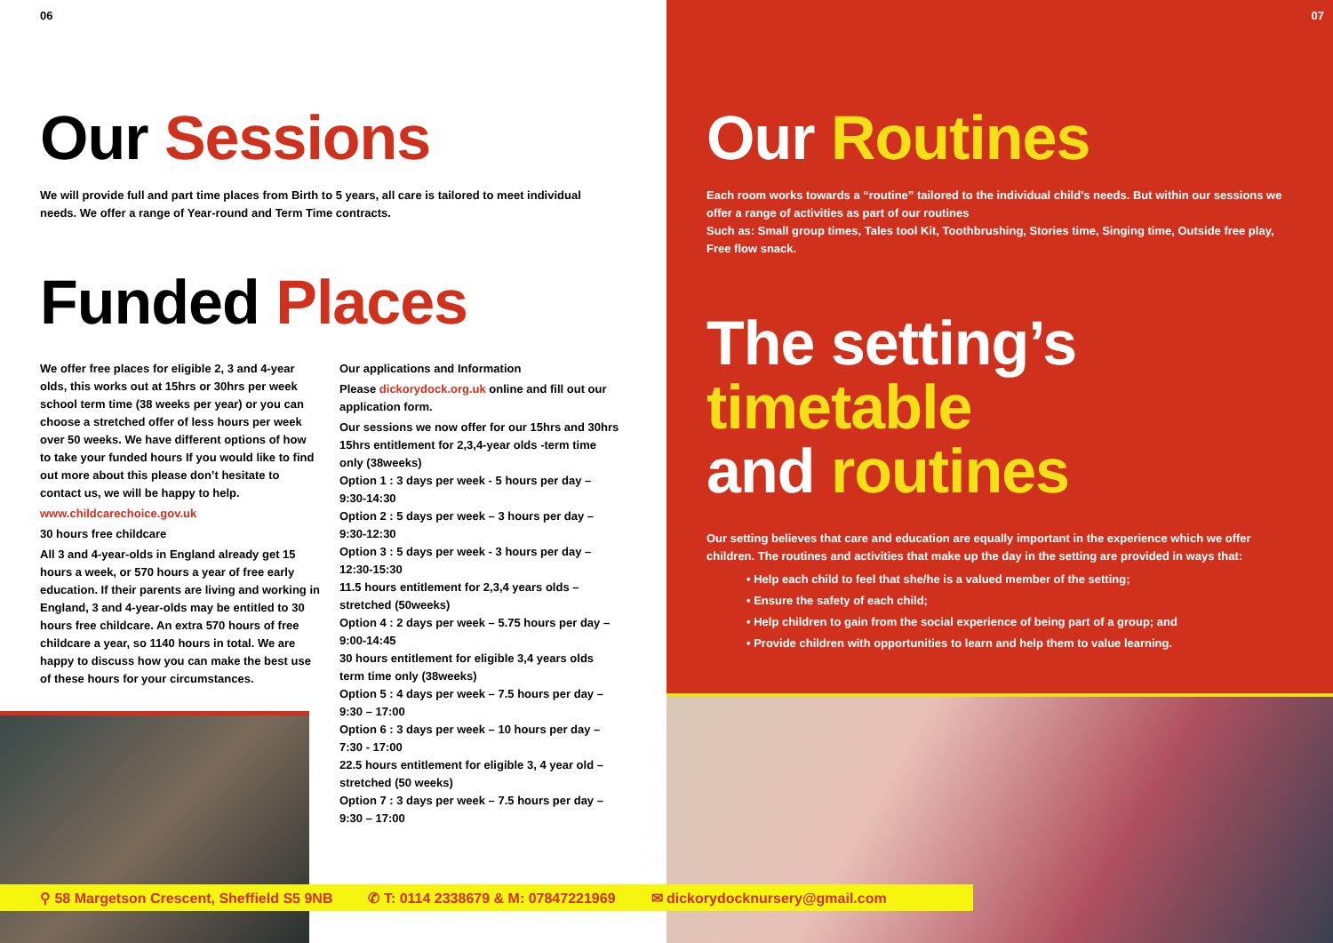06
Our Sessions
We will provide full and part time places from Birth to 5 years, all care is tailored to meet individual needs. We offer a range of Year-round and Term Time contracts.
Funded Places
We offer free places for eligible 2, 3 and 4-year olds, this works out at 15hrs or 30hrs per week school term time (38 weeks per year) or you can choose a stretched offer of less hours per week over 50 weeks. We have different options of how to take your funded hours If you would like to find out more about this please don’t hesitate to contact us, we will be happy to help.
www.childcarechoice.gov.uk
30 hours free childcare
All 3 and 4-year-olds in England already get 15 hours a week, or 570 hours a year of free early education. If their parents are living and working in England, 3 and 4-year-olds may be entitled to 30 hours free childcare. An extra 570 hours of free childcare a year, so 1140 hours in total. We are happy to discuss how you can make the best use of these hours for your circumstances.
Our applications and Information
Please dickorydock.org.uk online and fill out our application form.
Our sessions we now offer for our 15hrs and 30hrs 15hrs entitlement for 2,3,4-year olds -term time only (38weeks)
Option 1 : 3 days per week - 5 hours per day – 9:30-14:30
Option 2 : 5 days per week – 3 hours per day – 9:30-12:30
Option 3 : 5 days per week - 3 hours per day – 12:30-15:30
11.5 hours entitlement for 2,3,4 years olds – stretched (50weeks)
Option 4 : 2 days per week – 5.75 hours per day – 9:00-14:45
30 hours entitlement for eligible 3,4 years olds term time only (38weeks)
Option 5 : 4 days per week – 7.5 hours per day – 9:30 – 17:00
Option 6 : 3 days per week – 10 hours per day – 7:30 - 17:00
22.5 hours entitlement for eligible 3, 4 year old – stretched (50 weeks)
Option 7 : 3 days per week – 7.5 hours per day – 9:30 – 17:00
07
Our Routines
Each room works towards a “routine” tailored to the individual child’s needs. But within our sessions we offer a range of activities as part of our routines
Such as: Small group times, Tales tool Kit, Toothbrushing, Stories time, Singing time, Outside free play, Free flow snack.
The setting’s
timetable
and routines
Our setting believes that care and education are equally important in the experience which we offer children. The routines and activities that make up the day in the setting are provided in ways that:
• Help each child to feel that she/he is a valued member of the setting;
• Ensure the safety of each child;
• Help children to gain from the social experience of being part of a group; and
• Provide children with opportunities to learn and help them to value learning.
⚲ 58 Margetson Crescent, Sheffield S5 9NB ✆ T: 0114 2338679 & M: 07847221969 ✉ dickorydocknursery@gmail.com